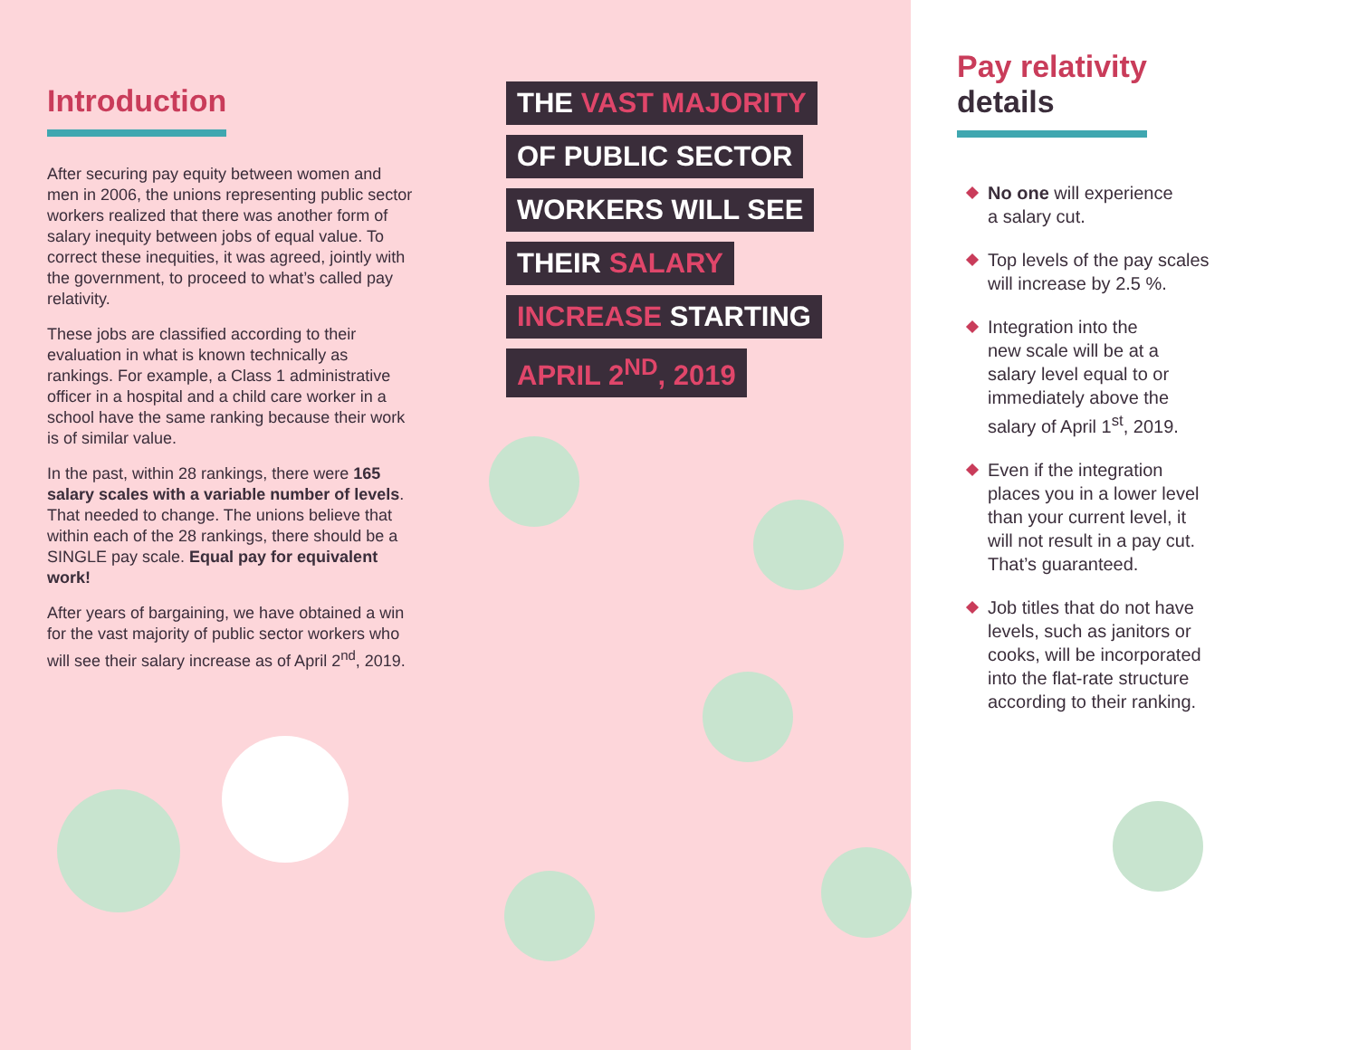Introduction
After securing pay equity between women and men in 2006, the unions representing public sector workers realized that there was another form of salary inequity between jobs of equal value. To correct these inequities, it was agreed, jointly with the government, to proceed to what’s called pay relativity.
These jobs are classified according to their evaluation in what is known technically as rankings. For example, a Class 1 administrative officer in a hospital and a child care worker in a school have the same ranking because their work is of similar value.
In the past, within 28 rankings, there were 165 salary scales with a variable number of levels. That needed to change. The unions believe that within each of the 28 rankings, there should be a SINGLE pay scale. Equal pay for equivalent work!
After years of bargaining, we have obtained a win for the vast majority of public sector workers who will see their salary increase as of April 2<sup>nd</sup>, 2019.
THE VAST MAJORITY
OF PUBLIC SECTOR
WORKERS WILL SEE
THEIR SALARY
INCREASE STARTING
APRIL 2<sup>ND</sup>, 2019
Pay relativity
details
No one will experience
a salary cut.
Top levels of the pay scales
will increase by 2.5 %.
Integration into the
new scale will be at a
salary level equal to or
immediately above the
salary of April 1<sup>st</sup>, 2019.
Even if the integration
places you in a lower level
than your current level, it
will not result in a pay cut.
That’s guaranteed.
Job titles that do not have
levels, such as janitors or
cooks, will be incorporated
into the flat-rate structure
according to their ranking.